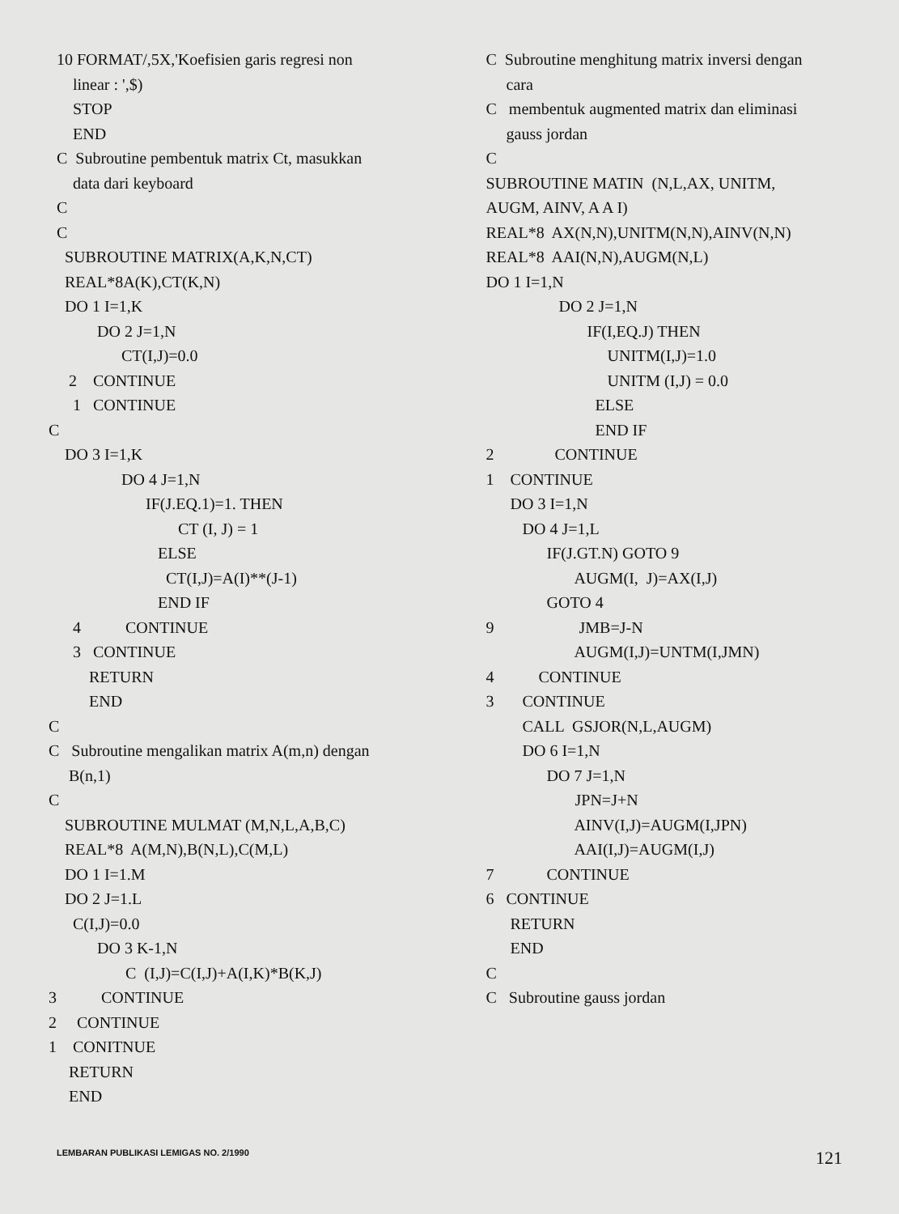10 FORMAT/,5X,'Koefisien garis regresi non
linear : ',$)
STOP
END
C Subroutine pembentuk matrix Ct, masukkan
data dari keyboard
C
C
SUBROUTINE MATRIX(A,K,N,CT)
REAL*8A(K),CT(K,N)
DO 1 I=1,K
DO 2 J=1,N
CT(I,J)=0.0
2 CONTINUE
1 CONTINUE
C
DO 3 I=1,K
DO 4 J=1,N
IF(J.EQ.1)=1. THEN
CT (I, J) = 1
ELSE
CT(I,J)=A(I)**(J-1)
END IF
4 CONTINUE
3 CONTINUE
RETURN
END
C
C Subroutine mengalikan matrix A(m,n) dengan
B(n,1)
C
SUBROUTINE MULMAT (M,N,L,A,B,C)
REAL*8 A(M,N),B(N,L),C(M,L)
DO 1 I=1.M
DO 2 J=1.L
C(I,J)=0.0
DO 3 K-1,N
C (I,J)=C(I,J)+A(I,K)*B(K,J)
3 CONTINUE
2 CONTINUE
1 CONITNUE
RETURN
END
C Subroutine menghitung matrix inversi dengan
cara
C membentuk augmented matrix dan eliminasi
gauss jordan
C
SUBROUTINE MATIN (N,L,AX, UNITM,
AUGM, AINV, A A I)
REAL*8 AX(N,N),UNITM(N,N),AINV(N,N)
REAL*8 AAI(N,N),AUGM(N,L)
DO 1 I=1,N
DO 2 J=1,N
IF(I,EQ.J) THEN
UNITM(I,J)=1.0
UNITM (I,J) = 0.0
ELSE
END IF
2 CONTINUE
1 CONTINUE
DO 3 I=1,N
DO 4 J=1,L
IF(J.GT.N) GOTO 9
AUGM(I, J)=AX(I,J)
GOTO 4
9 JMB=J-N
AUGM(I,J)=UNTM(I,JMN)
4 CONTINUE
3 CONTINUE
CALL GSJOR(N,L,AUGM)
DO 6 I=1,N
DO 7 J=1,N
JPN=J+N
AINV(I,J)=AUGM(I,JPN)
AAI(I,J)=AUGM(I,J)
7 CONTINUE
6 CONTINUE
RETURN
END
C
C Subroutine gauss jordan
LEMBARAN PUBLIKASI LEMIGAS NO. 2/1990 121